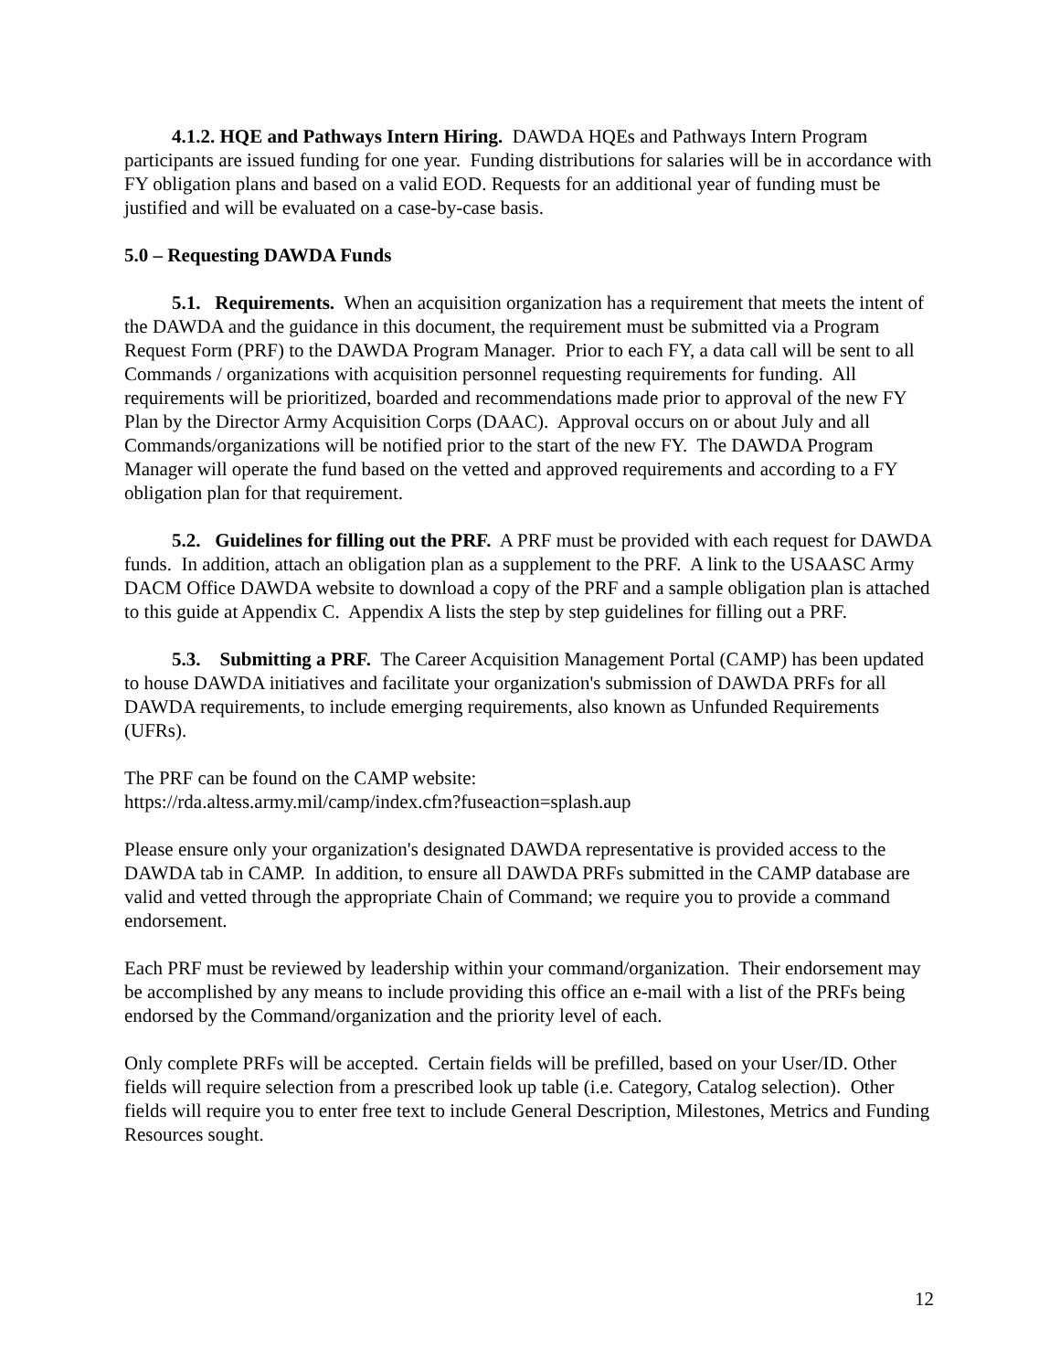4.1.2. HQE and Pathways Intern Hiring. DAWDA HQEs and Pathways Intern Program participants are issued funding for one year. Funding distributions for salaries will be in accordance with FY obligation plans and based on a valid EOD. Requests for an additional year of funding must be justified and will be evaluated on a case-by-case basis.
5.0 – Requesting DAWDA Funds
5.1. Requirements. When an acquisition organization has a requirement that meets the intent of the DAWDA and the guidance in this document, the requirement must be submitted via a Program Request Form (PRF) to the DAWDA Program Manager. Prior to each FY, a data call will be sent to all Commands / organizations with acquisition personnel requesting requirements for funding. All requirements will be prioritized, boarded and recommendations made prior to approval of the new FY Plan by the Director Army Acquisition Corps (DAAC). Approval occurs on or about July and all Commands/organizations will be notified prior to the start of the new FY. The DAWDA Program Manager will operate the fund based on the vetted and approved requirements and according to a FY obligation plan for that requirement.
5.2. Guidelines for filling out the PRF. A PRF must be provided with each request for DAWDA funds. In addition, attach an obligation plan as a supplement to the PRF. A link to the USAASC Army DACM Office DAWDA website to download a copy of the PRF and a sample obligation plan is attached to this guide at Appendix C. Appendix A lists the step by step guidelines for filling out a PRF.
5.3. Submitting a PRF. The Career Acquisition Management Portal (CAMP) has been updated to house DAWDA initiatives and facilitate your organization's submission of DAWDA PRFs for all DAWDA requirements, to include emerging requirements, also known as Unfunded Requirements (UFRs).
The PRF can be found on the CAMP website:
https://rda.altess.army.mil/camp/index.cfm?fuseaction=splash.aup
Please ensure only your organization's designated DAWDA representative is provided access to the DAWDA tab in CAMP. In addition, to ensure all DAWDA PRFs submitted in the CAMP database are valid and vetted through the appropriate Chain of Command; we require you to provide a command endorsement.
Each PRF must be reviewed by leadership within your command/organization. Their endorsement may be accomplished by any means to include providing this office an e-mail with a list of the PRFs being endorsed by the Command/organization and the priority level of each.
Only complete PRFs will be accepted. Certain fields will be prefilled, based on your User/ID. Other fields will require selection from a prescribed look up table (i.e. Category, Catalog selection). Other fields will require you to enter free text to include General Description, Milestones, Metrics and Funding Resources sought.
12